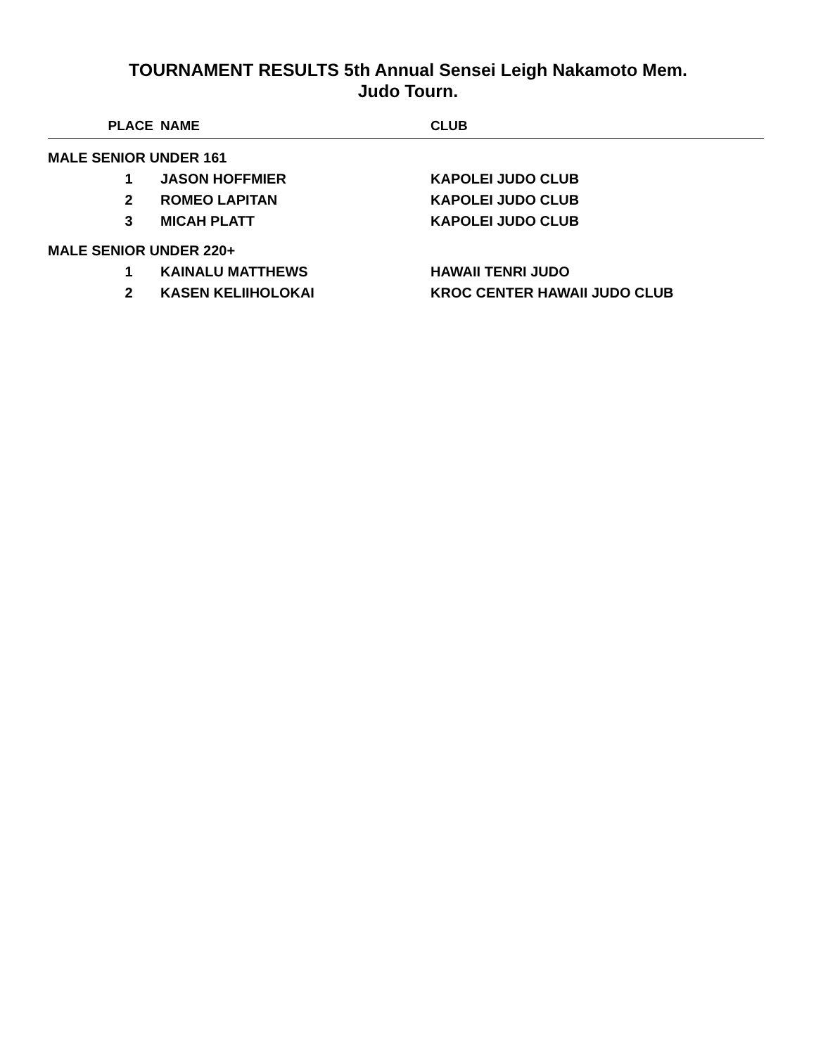TOURNAMENT RESULTS 5th Annual Sensei Leigh Nakamoto Mem.
Judo Tourn.
| PLACE | NAME | CLUB |
| --- | --- | --- |
| MALE SENIOR UNDER 161 | | |
| 1 | JASON HOFFMIER | KAPOLEI JUDO CLUB |
| 2 | ROMEO LAPITAN | KAPOLEI JUDO CLUB |
| 3 | MICAH PLATT | KAPOLEI JUDO CLUB |
| MALE SENIOR UNDER 220+ | | |
| 1 | KAINALU MATTHEWS | HAWAII TENRI JUDO |
| 2 | KASEN KELIIHOLOKAI | KROC CENTER HAWAII JUDO CLUB |